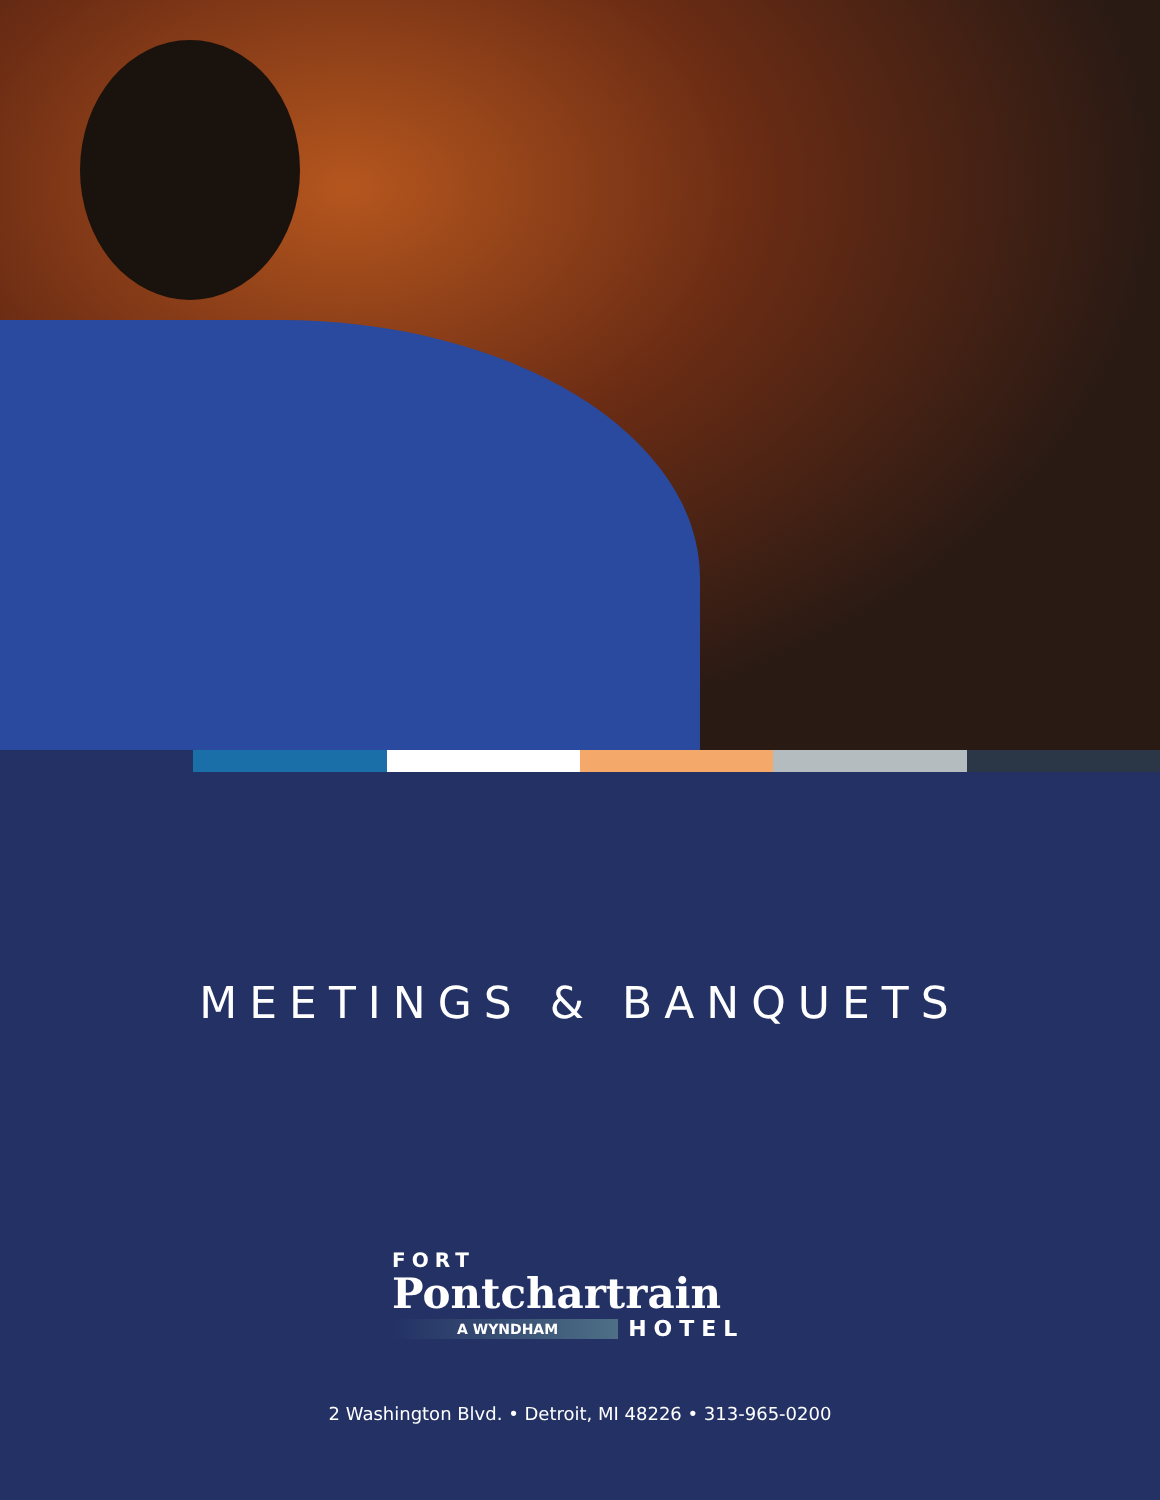MEETINGS & BANQUETS
FORT
Pontchartrain
A WYNDHAM HOTEL
2 Washington Blvd. • Detroit, MI 48226 • 313-965-0200